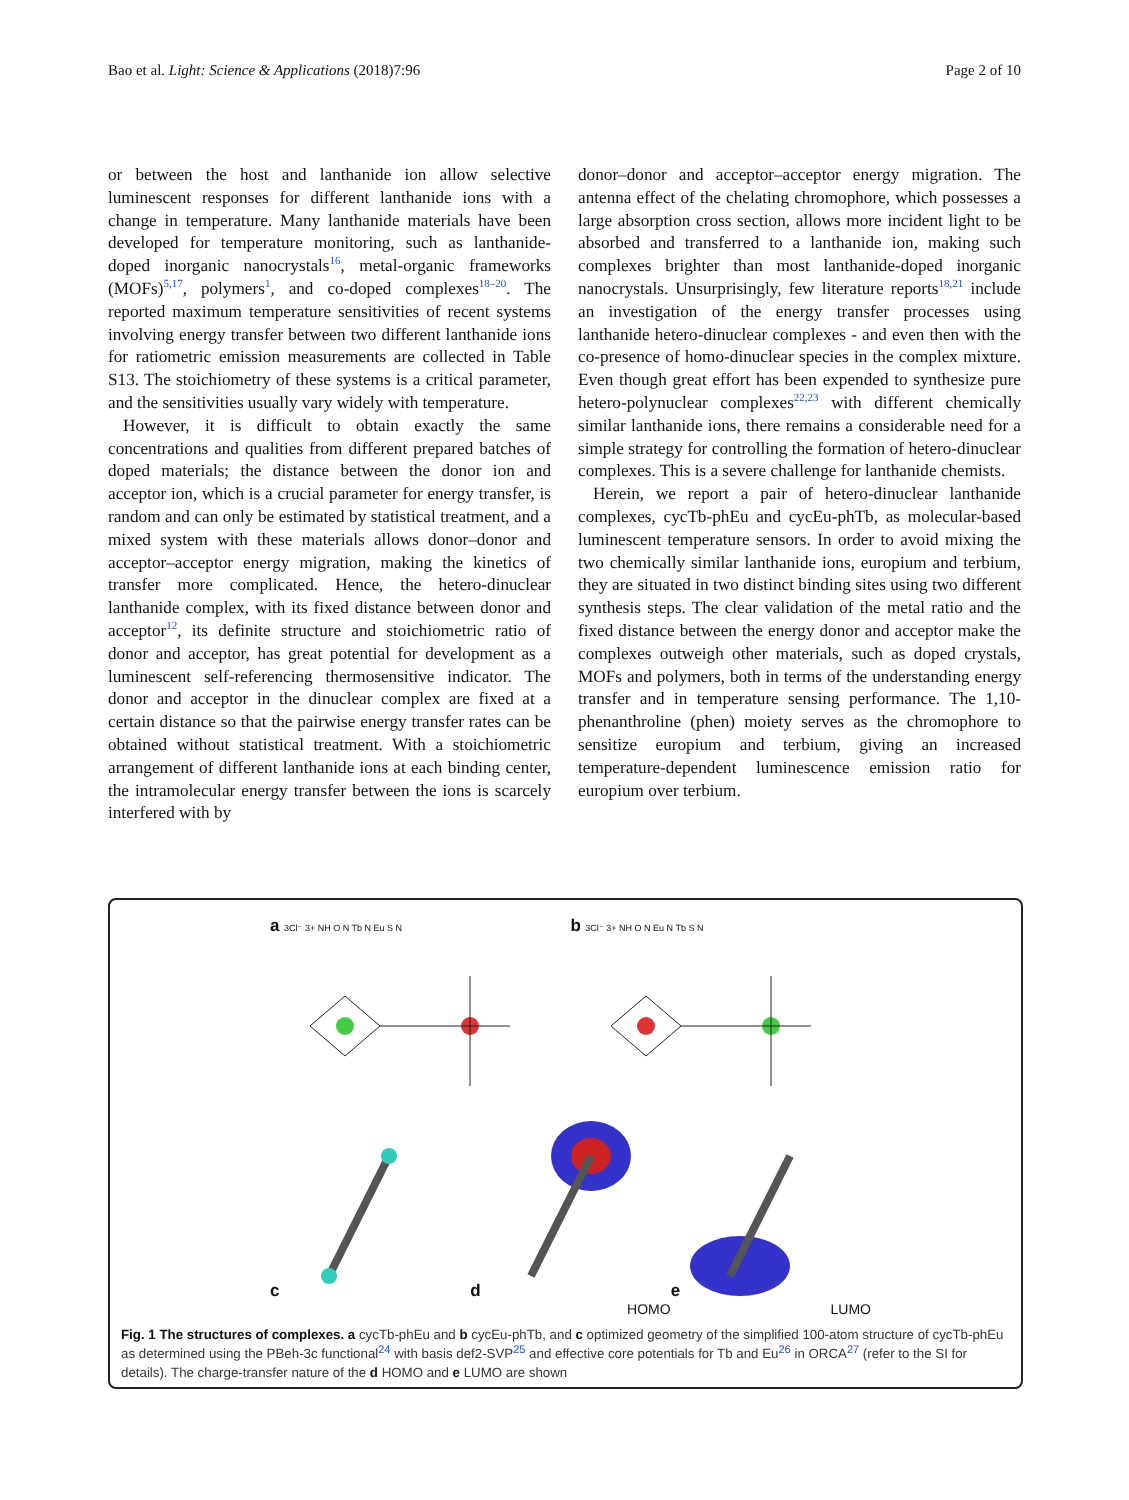Bao et al. Light: Science & Applications (2018)7:96 Page 2 of 10
or between the host and lanthanide ion allow selective luminescent responses for different lanthanide ions with a change in temperature. Many lanthanide materials have been developed for temperature monitoring, such as lanthanide-doped inorganic nanocrystals<sup>16</sup>, metal-organic frameworks (MOFs)<sup>5,17</sup>, polymers<sup>1</sup>, and co-doped complexes<sup>18–20</sup>. The reported maximum temperature sensitivities of recent systems involving energy transfer between two different lanthanide ions for ratiometric emission measurements are collected in Table S13. The stoichiometry of these systems is a critical parameter, and the sensitivities usually vary widely with temperature.
However, it is difficult to obtain exactly the same concentrations and qualities from different prepared batches of doped materials; the distance between the donor ion and acceptor ion, which is a crucial parameter for energy transfer, is random and can only be estimated by statistical treatment, and a mixed system with these materials allows donor–donor and acceptor–acceptor energy migration, making the kinetics of transfer more complicated. Hence, the hetero-dinuclear lanthanide complex, with its fixed distance between donor and acceptor<sup>12</sup>, its definite structure and stoichiometric ratio of donor and acceptor, has great potential for development as a luminescent self-referencing thermosensitive indicator. The donor and acceptor in the dinuclear complex are fixed at a certain distance so that the pairwise energy transfer rates can be obtained without statistical treatment. With a stoichiometric arrangement of different lanthanide ions at each binding center, the intramolecular energy transfer between the ions is scarcely interfered with by
donor–donor and acceptor–acceptor energy migration. The antenna effect of the chelating chromophore, which possesses a large absorption cross section, allows more incident light to be absorbed and transferred to a lanthanide ion, making such complexes brighter than most lanthanide-doped inorganic nanocrystals. Unsurprisingly, few literature reports<sup>18,21</sup> include an investigation of the energy transfer processes using lanthanide hetero-dinuclear complexes - and even then with the co-presence of homo-dinuclear species in the complex mixture. Even though great effort has been expended to synthesize pure hetero-polynuclear complexes<sup>22,23</sup> with different chemically similar lanthanide ions, there remains a considerable need for a simple strategy for controlling the formation of hetero-dinuclear complexes. This is a severe challenge for lanthanide chemists.
Herein, we report a pair of hetero-dinuclear lanthanide complexes, cycTb-phEu and cycEu-phTb, as molecular-based luminescent temperature sensors. In order to avoid mixing the two chemically similar lanthanide ions, europium and terbium, they are situated in two distinct binding sites using two different synthesis steps. The clear validation of the metal ratio and the fixed distance between the energy donor and acceptor make the complexes outweigh other materials, such as doped crystals, MOFs and polymers, both in terms of the understanding energy transfer and in temperature sensing performance. The 1,10-phenanthroline (phen) moiety serves as the chromophore to sensitize europium and terbium, giving an increased temperature-dependent luminescence emission ratio for europium over terbium.
a 3Cl⁻ 3+ NH O N Tb N Eu S N
b 3Cl⁻ 3+ NH O N Eu N Tb S N
c
d
HOMO
e
LUMO
Fig. 1 The structures of complexes. a cycTb-phEu and b cycEu-phTb, and c optimized geometry of the simplified 100-atom structure of cycTb-phEu as determined using the PBeh-3c functional<sup>24</sup> with basis def2-SVP<sup>25</sup> and effective core potentials for Tb and Eu<sup>26</sup> in ORCA<sup>27</sup> (refer to the SI for details). The charge-transfer nature of the d HOMO and e LUMO are shown